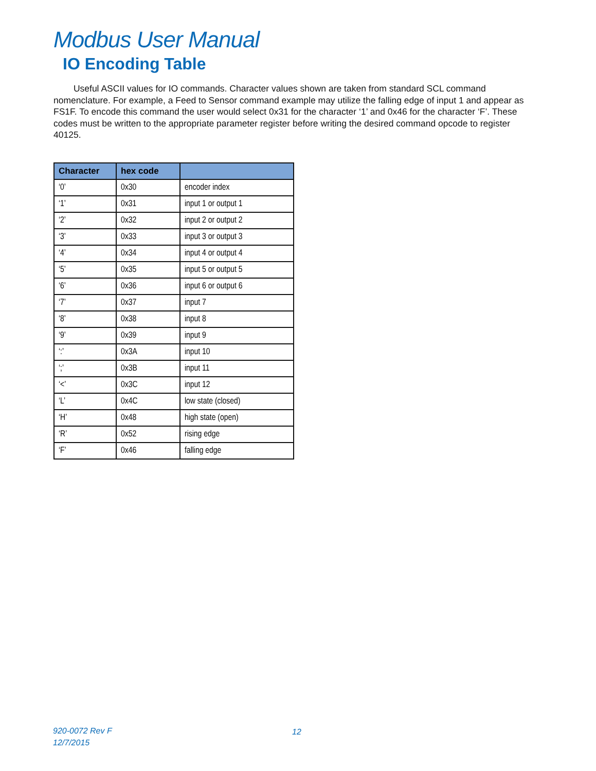Modbus User Manual
IO Encoding Table
Useful ASCII values for IO commands. Character values shown are taken from standard SCL command nomenclature. For example, a Feed to Sensor command example may utilize the falling edge of input 1 and appear as FS1F. To encode this command the user would select 0x31 for the character ‘1’ and 0x46 for the character ‘F’. These codes must be written to the appropriate parameter register before writing the desired command opcode to register 40125.
| Character | hex code | |
| --- | --- | --- |
| ‘0’ | 0x30 | encoder index |
| ‘1’ | 0x31 | input 1 or output 1 |
| ‘2’ | 0x32 | input 2 or output 2 |
| ‘3’ | 0x33 | input 3 or output 3 |
| ‘4’ | 0x34 | input 4 or output 4 |
| ‘5’ | 0x35 | input 5 or output 5 |
| ‘6’ | 0x36 | input 6 or output 6 |
| ‘7’ | 0x37 | input 7 |
| ‘8’ | 0x38 | input 8 |
| ‘9’ | 0x39 | input 9 |
| ‘:’ | 0x3A | input 10 |
| ‘;’ | 0x3B | input 11 |
| ‘<’ | 0x3C | input 12 |
| ‘L’ | 0x4C | low state (closed) |
| ‘H’ | 0x48 | high state (open) |
| ‘R’ | 0x52 | rising edge |
| ‘F’ | 0x46 | falling edge |
920-0072 Rev F
12/7/2015
12